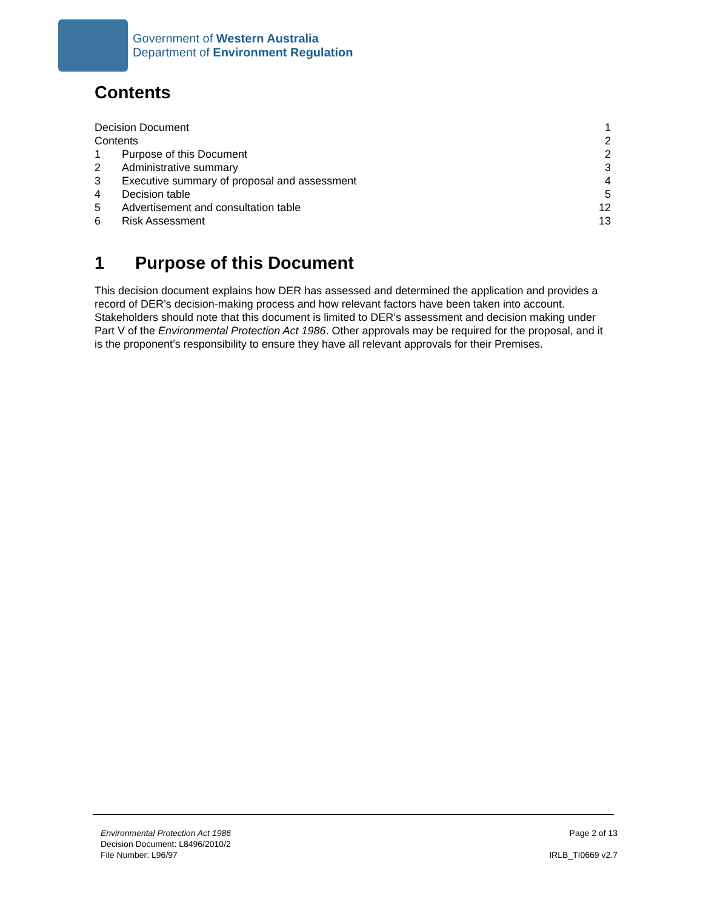Government of Western Australia
Department of Environment Regulation
Contents
Decision Document 1
Contents 2
1 Purpose of this Document 2
2 Administrative summary 3
3 Executive summary of proposal and assessment 4
4 Decision table 5
5 Advertisement and consultation table 12
6 Risk Assessment 13
1 Purpose of this Document
This decision document explains how DER has assessed and determined the application and provides a record of DER’s decision-making process and how relevant factors have been taken into account. Stakeholders should note that this document is limited to DER’s assessment and decision making under Part V of the Environmental Protection Act 1986. Other approvals may be required for the proposal, and it is the proponent’s responsibility to ensure they have all relevant approvals for their Premises.
Environmental Protection Act 1986
Decision Document: L8496/2010/2
File Number: L96/97
Page 2 of 13
IRLB_TI0669 v2.7